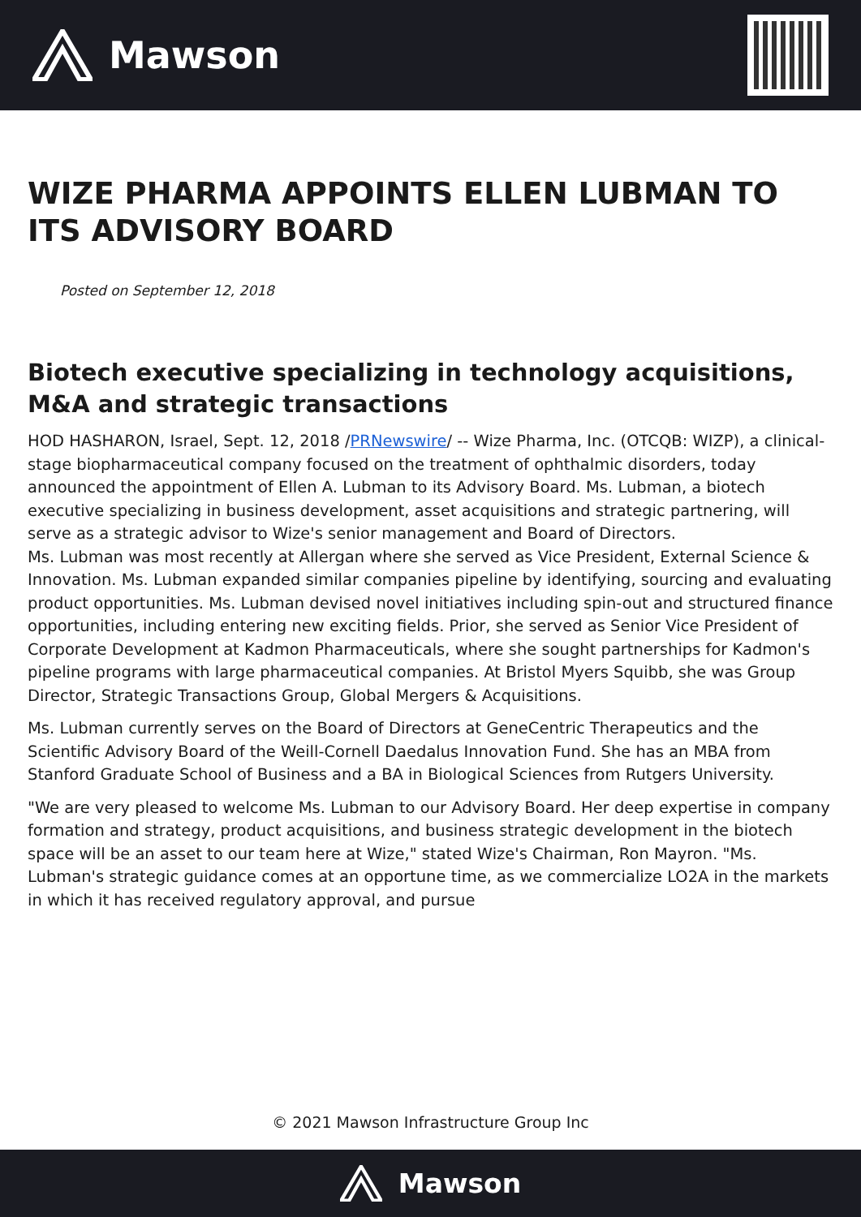Mawson
WIZE PHARMA APPOINTS ELLEN LUBMAN TO ITS ADVISORY BOARD
Posted on September 12, 2018
Biotech executive specializing in technology acquisitions, M&A and strategic transactions
HOD HASHARON, Israel, Sept. 12, 2018 /PRNewswire/ -- Wize Pharma, Inc. (OTCQB: WIZP), a clinical-stage biopharmaceutical company focused on the treatment of ophthalmic disorders, today announced the appointment of Ellen A. Lubman to its Advisory Board. Ms. Lubman, a biotech executive specializing in business development, asset acquisitions and strategic partnering, will serve as a strategic advisor to Wize's senior management and Board of Directors.
Ms. Lubman was most recently at Allergan where she served as Vice President, External Science & Innovation. Ms. Lubman expanded similar companies pipeline by identifying, sourcing and evaluating product opportunities. Ms. Lubman devised novel initiatives including spin-out and structured finance opportunities, including entering new exciting fields. Prior, she served as Senior Vice President of Corporate Development at Kadmon Pharmaceuticals, where she sought partnerships for Kadmon's pipeline programs with large pharmaceutical companies. At Bristol Myers Squibb, she was Group Director, Strategic Transactions Group, Global Mergers & Acquisitions.
Ms. Lubman currently serves on the Board of Directors at GeneCentric Therapeutics and the Scientific Advisory Board of the Weill-Cornell Daedalus Innovation Fund. She has an MBA from Stanford Graduate School of Business and a BA in Biological Sciences from Rutgers University.
"We are very pleased to welcome Ms. Lubman to our Advisory Board. Her deep expertise in company formation and strategy, product acquisitions, and business strategic development in the biotech space will be an asset to our team here at Wize," stated Wize's Chairman, Ron Mayron. "Ms. Lubman's strategic guidance comes at an opportune time, as we commercialize LO2A in the markets in which it has received regulatory approval, and pursue
© 2021 Mawson Infrastructure Group Inc
Mawson